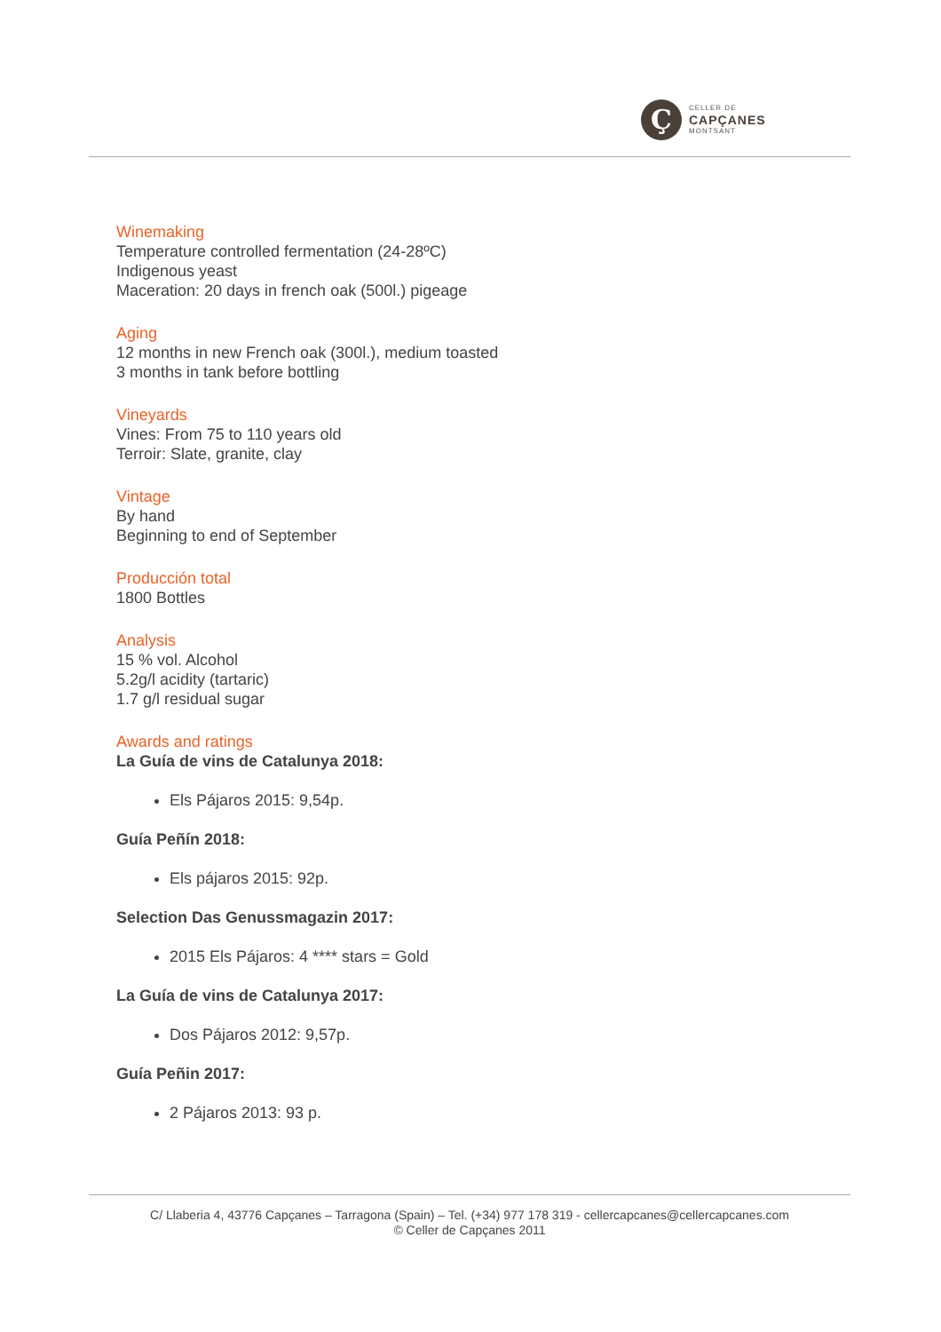Ç
CELLER DE
CAPÇANES
MONTSANT
Winemaking
Temperature controlled fermentation (24-28ºC)
Indigenous yeast
Maceration: 20 days in french oak (500l.) pigeage
Aging
12 months in new French oak (300l.), medium toasted
3 months in tank before bottling
Vineyards
Vines: From 75 to 110 years old
Terroir: Slate, granite, clay
Vintage
By hand
Beginning to end of September
Producción total
1800 Bottles
Analysis
15 % vol. Alcohol
5.2g/l acidity (tartaric)
1.7 g/l residual sugar
Awards and ratings
La Guía de vins de Catalunya 2018:
Els Pájaros 2015: 9,54p.
Guía Peñín 2018:
Els pájaros 2015: 92p.
Selection Das Genussmagazin 2017:
2015 Els Pájaros: 4 **** stars = Gold
La Guía de vins de Catalunya 2017:
Dos Pájaros 2012: 9,57p.
Guía Peñin 2017:
2 Pájaros 2013: 93 p.
C/ Llaberia 4, 43776 Capçanes – Tarragona (Spain) – Tel. (+34) 977 178 319 - cellercapcanes@cellercapcanes.com
© Celler de Capçanes 2011